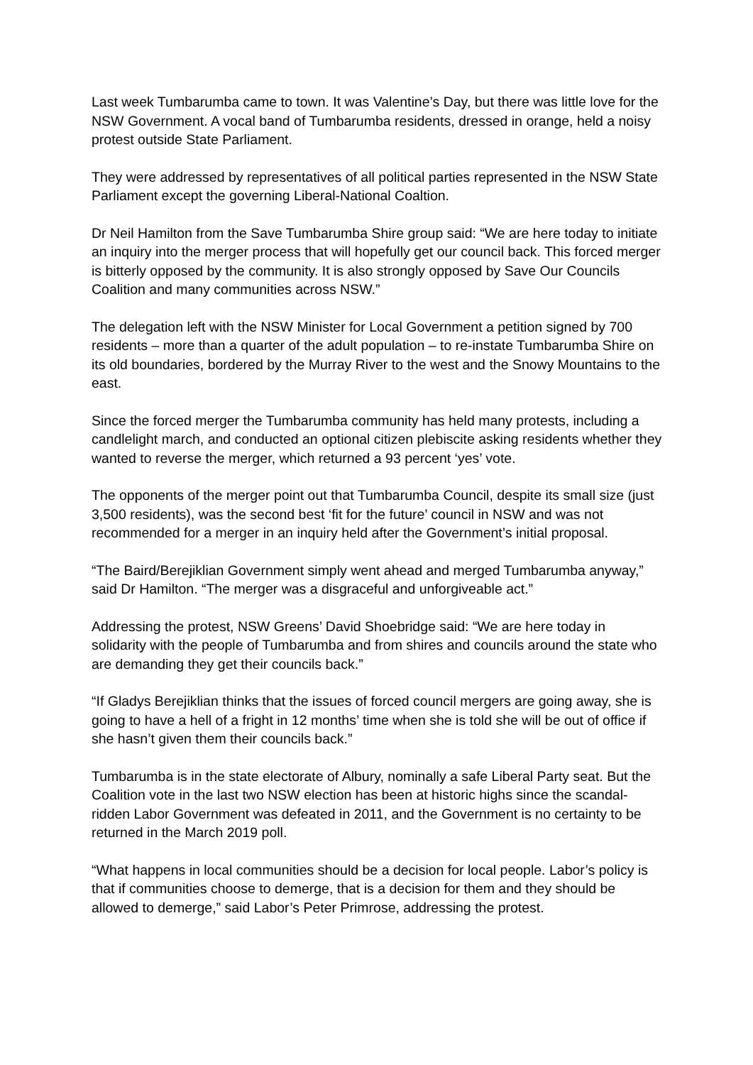Last week Tumbarumba came to town. It was Valentine’s Day, but there was little love for the NSW Government. A vocal band of Tumbarumba residents, dressed in orange, held a noisy protest outside State Parliament.
They were addressed by representatives of all political parties represented in the NSW State Parliament except the governing Liberal-National Coaltion.
Dr Neil Hamilton from the Save Tumbarumba Shire group said: “We are here today to initiate an inquiry into the merger process that will hopefully get our council back. This forced merger is bitterly opposed by the community. It is also strongly opposed by Save Our Councils Coalition and many communities across NSW.”
The delegation left with the NSW Minister for Local Government a petition signed by 700 residents – more than a quarter of the adult population – to re-instate Tumbarumba Shire on its old boundaries, bordered by the Murray River to the west and the Snowy Mountains to the east.
Since the forced merger the Tumbarumba community has held many protests, including a candlelight march, and conducted an optional citizen plebiscite asking residents whether they wanted to reverse the merger, which returned a 93 percent ‘yes’ vote.
The opponents of the merger point out that Tumbarumba Council, despite its small size (just 3,500 residents), was the second best ‘fit for the future’ council in NSW and was not recommended for a merger in an inquiry held after the Government’s initial proposal.
“The Baird/Berejiklian Government simply went ahead and merged Tumbarumba anyway,” said Dr Hamilton. “The merger was a disgraceful and unforgiveable act.”
Addressing the protest, NSW Greens’ David Shoebridge said: “We are here today in solidarity with the people of Tumbarumba and from shires and councils around the state who are demanding they get their councils back.”
“If Gladys Berejiklian thinks that the issues of forced council mergers are going away, she is going to have a hell of a fright in 12 months’ time when she is told she will be out of office if she hasn’t given them their councils back.”
Tumbarumba is in the state electorate of Albury, nominally a safe Liberal Party seat. But the Coalition vote in the last two NSW election has been at historic highs since the scandal-ridden Labor Government was defeated in 2011, and the Government is no certainty to be returned in the March 2019 poll.
“What happens in local communities should be a decision for local people. Labor’s policy is that if communities choose to demerge, that is a decision for them and they should be allowed to demerge,” said Labor’s Peter Primrose, addressing the protest.